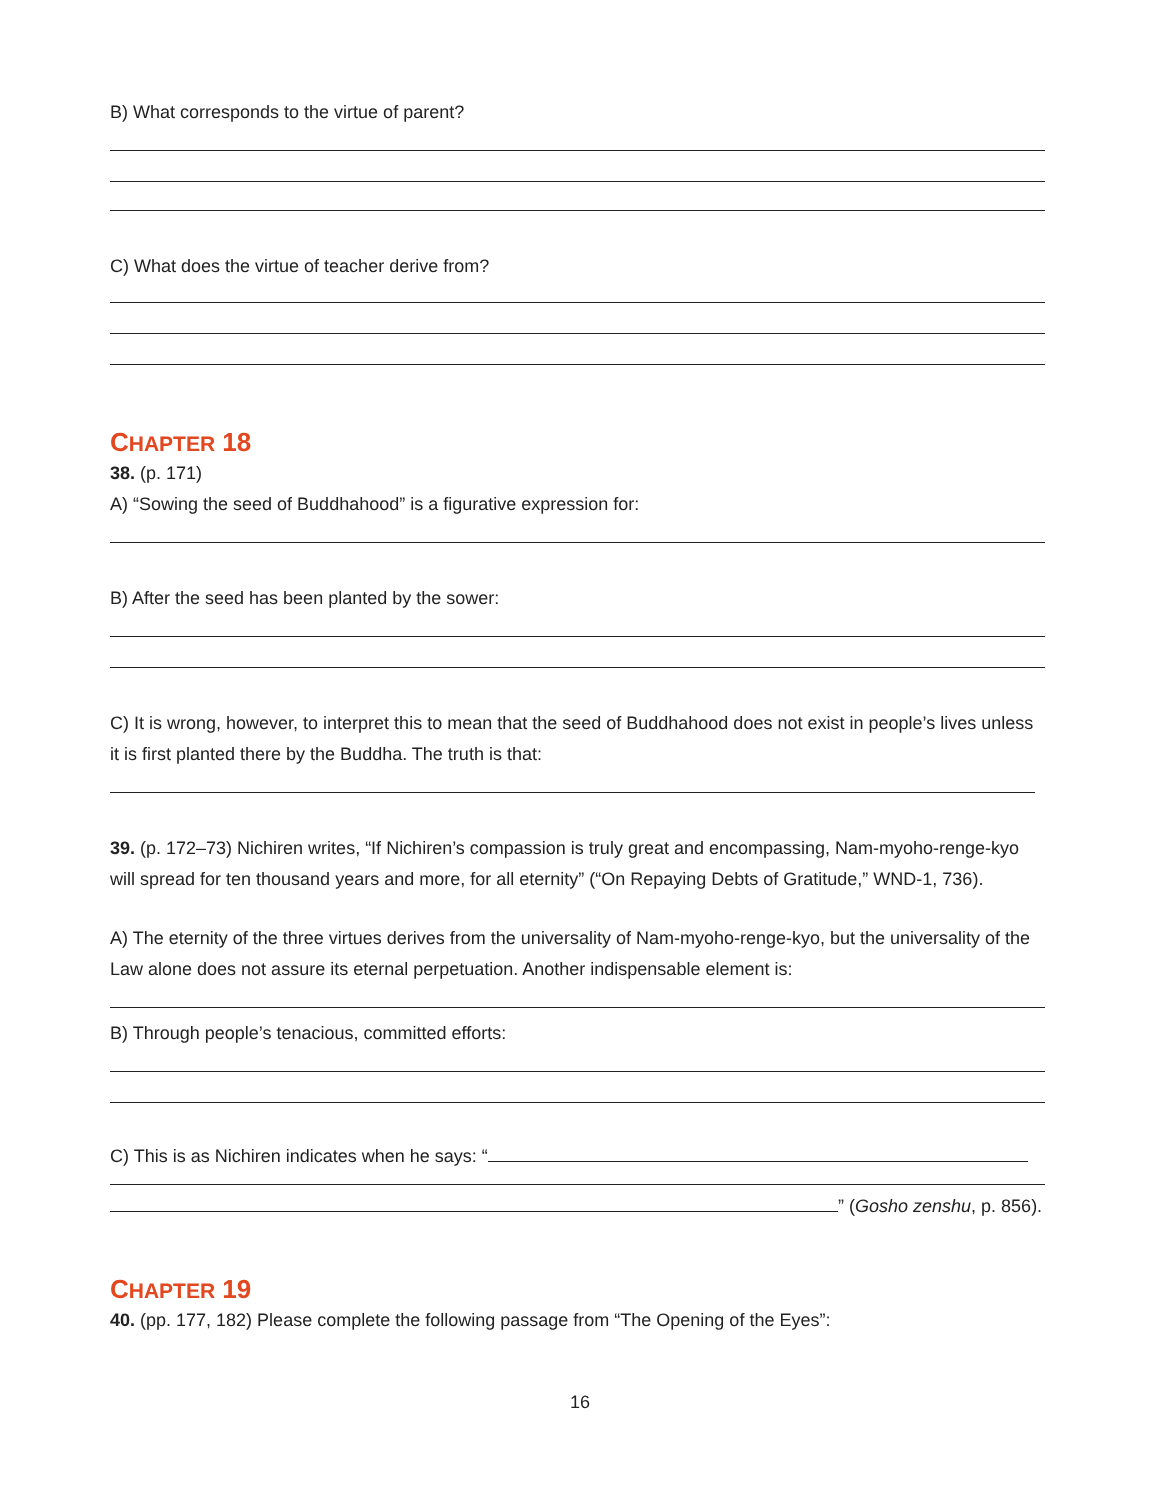B) What corresponds to the virtue of parent?
C) What does the virtue of teacher derive from?
CHAPTER 18
38. (p. 171)
A) “Sowing the seed of Buddhahood” is a figurative expression for:
B) After the seed has been planted by the sower:
C) It is wrong, however, to interpret this to mean that the seed of Buddhahood does not exist in people’s lives unless it is first planted there by the Buddha. The truth is that:
39. (p. 172–73) Nichiren writes, “If Nichiren’s compassion is truly great and encompassing, Nam-myoho-renge-kyo will spread for ten thousand years and more, for all eternity” (“On Repaying Debts of Gratitude,” WND-1, 736).
A) The eternity of the three virtues derives from the universality of Nam-myoho-renge-kyo, but the universality of the Law alone does not assure its eternal perpetuation. Another indispensable element is:
B) Through people’s tenacious, committed efforts:
C) This is as Nichiren indicates when he says: “
” (Gosho zenshu, p. 856).
CHAPTER 19
40. (pp. 177, 182) Please complete the following passage from “The Opening of the Eyes”:
16